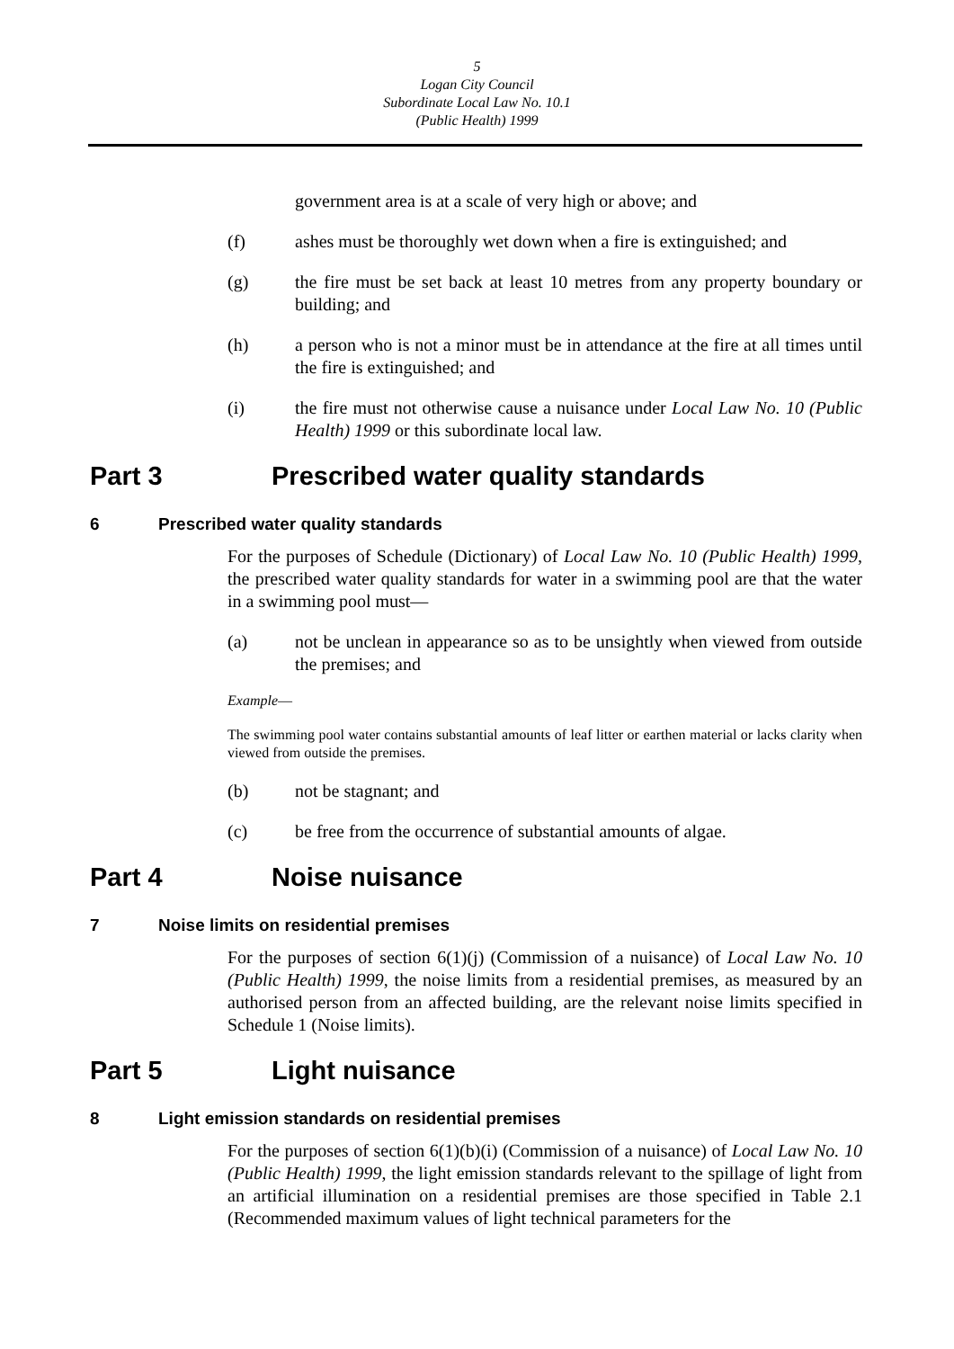5
Logan City Council
Subordinate Local Law No. 10.1
(Public Health) 1999
government area is at a scale of very high or above; and
(f) ashes must be thoroughly wet down when a fire is extinguished; and
(g) the fire must be set back at least 10 metres from any property boundary or building; and
(h) a person who is not a minor must be in attendance at the fire at all times until the fire is extinguished; and
(i) the fire must not otherwise cause a nuisance under Local Law No. 10 (Public Health) 1999 or this subordinate local law.
Part 3 Prescribed water quality standards
6 Prescribed water quality standards
For the purposes of Schedule (Dictionary) of Local Law No. 10 (Public Health) 1999, the prescribed water quality standards for water in a swimming pool are that the water in a swimming pool must—
(a) not be unclean in appearance so as to be unsightly when viewed from outside the premises; and
Example—
The swimming pool water contains substantial amounts of leaf litter or earthen material or lacks clarity when viewed from outside the premises.
(b) not be stagnant; and
(c) be free from the occurrence of substantial amounts of algae.
Part 4 Noise nuisance
7 Noise limits on residential premises
For the purposes of section 6(1)(j) (Commission of a nuisance) of Local Law No. 10 (Public Health) 1999, the noise limits from a residential premises, as measured by an authorised person from an affected building, are the relevant noise limits specified in Schedule 1 (Noise limits).
Part 5 Light nuisance
8 Light emission standards on residential premises
For the purposes of section 6(1)(b)(i) (Commission of a nuisance) of Local Law No. 10 (Public Health) 1999, the light emission standards relevant to the spillage of light from an artificial illumination on a residential premises are those specified in Table 2.1 (Recommended maximum values of light technical parameters for the